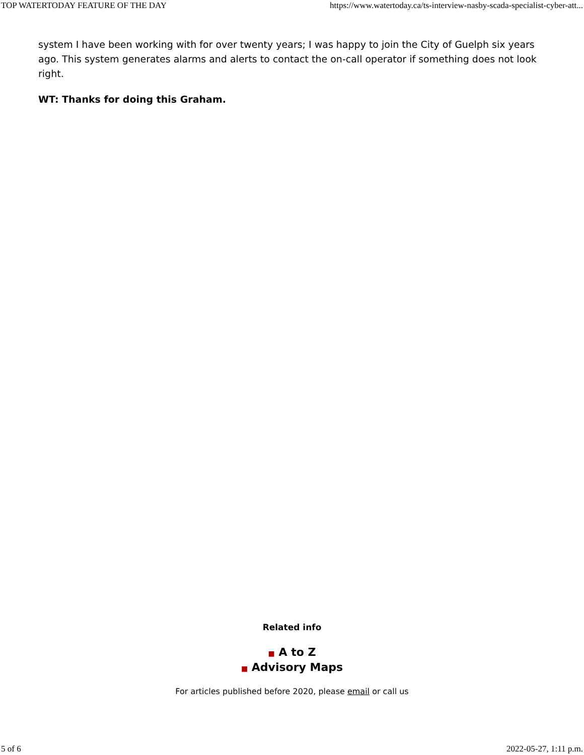TOP WATERTODAY FEATURE OF THE DAY https://www.watertoday.ca/ts-interview-nasby-scada-specialist-cyber-att...
system I have been working with for over twenty years; I was happy to join the City of Guelph six years ago. This system generates alarms and alerts to contact the on-call operator if something does not look right.
WT: Thanks for doing this Graham.
Related info
■ A to Z
■ Advisory Maps
For articles published before 2020, please email or call us
5 of 6 2022-05-27, 1:11 p.m.